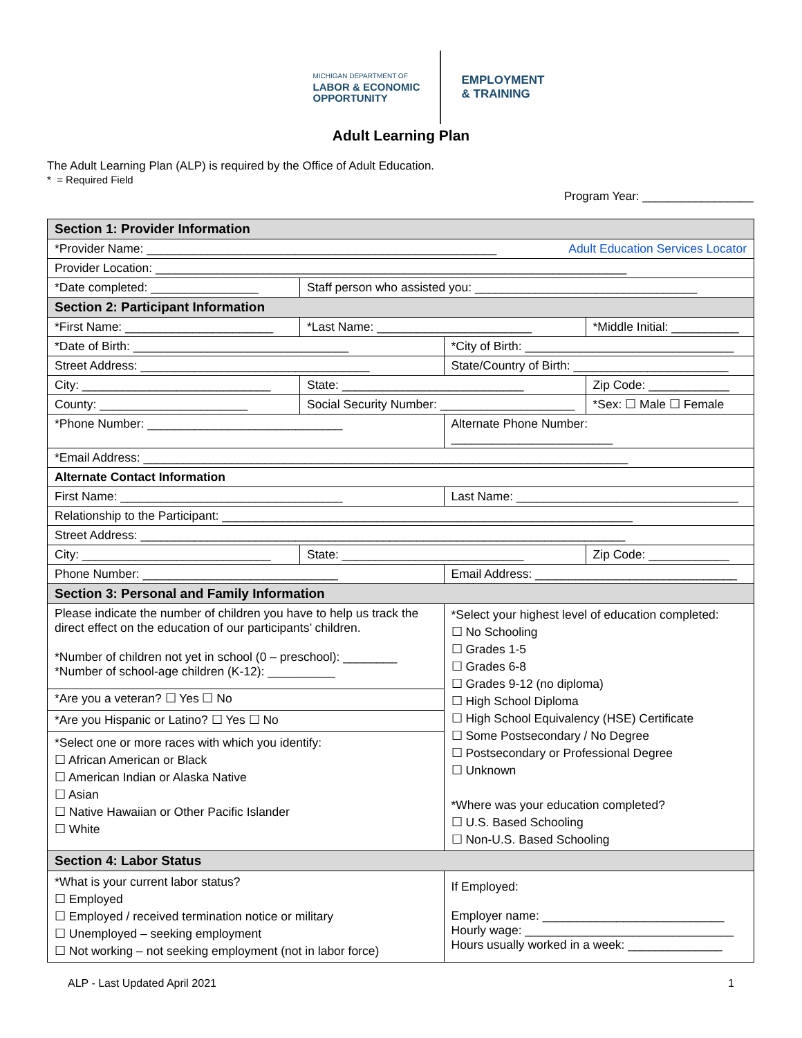MICHIGAN DEPARTMENT OF
LABOR & ECONOMIC
OPPORTUNITY
EMPLOYMENT
& TRAINING
Adult Learning Plan
The Adult Learning Plan (ALP) is required by the Office of Adult Education.
* = Required Field
Program Year: _________________
| Section 1: Provider Information | | | | | |
| *Provider Name: ____________________________________________________ Adult Education Services Locator | | | | | |
| Provider Location: ______________________________________________________________________ | | | | | |
| *Date completed: ________________ | | Staff person who assisted you: _________________________________ | | | |
| Section 2: Participant Information | | | | | |
| *First Name: ______________________ | | *Last Name: _______________________ | | *Middle Initial: __________ | |
| *Date of Birth: ________________________________ | | | *City of Birth: _______________________________ | | |
| Street Address: __________________________________ | | | State/Country of Birth: _______________________ | | |
| City: ____________________________ | | State: ___________________________ | | Zip Code: ____________ | |
| County: ______________________ | Social Security Number: ____________________ | | | | *Sex: ☐ Male ☐ Female |
| *Phone Number: _____________________________ | | | Alternate Phone Number: ________________________ | | |
| *Email Address: ________________________________________________________________________ | | | | | |
| Alternate Contact Information | | | | | |
| First Name: _________________________________ | | | Last Name: _________________________________ | | |
| Relationship to the Participant: _____________________________________________________________ | | | | | |
| Street Address: ________________________________________________________________________ | | | | | |
| City: ____________________________ | | State: ___________________________ | | Zip Code: ____________ | |
| Phone Number: _____________________________ | | | Email Address: ______________________________ | | |
| Section 3: Personal and Family Information | | | | | |
| Please indicate the number of children you have to help us track the direct effect on the education of our participants’ children. *Number of children not yet in school (0 – preschool): ________ *Number of school-age children (K-12): __________ | | | *Select your highest level of education completed: ☐ No Schooling ☐ Grades 1-5 ☐ Grades 6-8 ☐ Grades 9-12 (no diploma) ☐ High School Diploma ☐ High School Equivalency (HSE) Certificate ☐ Some Postsecondary / No Degree ☐ Postsecondary or Professional Degree ☐ Unknown *Where was your education completed? ☐ U.S. Based Schooling ☐ Non-U.S. Based Schooling | | |
| *Are you a veteran? ☐ Yes ☐ No | | | | | |
| *Are you Hispanic or Latino? ☐ Yes ☐ No | | | | | |
| *Select one or more races with which you identify: ☐ African American or Black ☐ American Indian or Alaska Native ☐ Asian ☐ Native Hawaiian or Other Pacific Islander ☐ White | | | | | |
| Section 4: Labor Status | | | | | |
| *What is your current labor status? ☐ Employed ☐ Employed / received termination notice or military ☐ Unemployed – seeking employment ☐ Not working – not seeking employment (not in labor force) | | | If Employed: Employer name: ___________________________ Hourly wage: _______________________________ Hours usually worked in a week: ______________ | | |
ALP - Last Updated April 2021 1